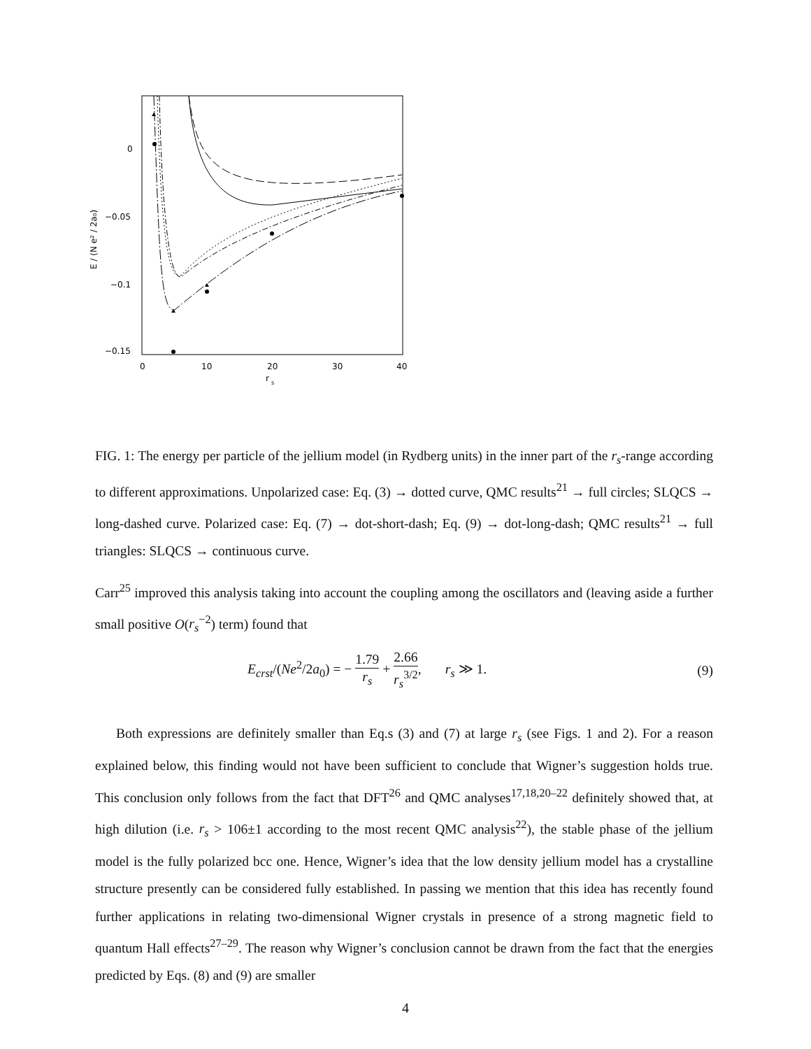0
−0.05
−0.1
−0.15
0
10
20
30
40
r
s
E / (N e² / 2a₀)
FIG. 1: The energy per particle of the jellium model (in Rydberg units) in the inner part of the r<sub>s</sub>-range according to different approximations. Unpolarized case: Eq. (3) → dotted curve, QMC results<sup>21</sup> → full circles; SLQCS → long-dashed curve. Polarized case: Eq. (7) → dot-short-dash; Eq. (9) → dot-long-dash; QMC results<sup>21</sup> → full triangles: SLQCS → continuous curve.
Carr<sup>25</sup> improved this analysis taking into account the coupling among the oscillators and (leaving aside a further small positive O(r<sub>s</sub><sup>−2</sup>) term) found that
E<sub>crst</sub>/(Ne<sup>2</sup>/2a<sub>0</sub>) = − 1.79 r<sub>s</sub> + 2.66 r<sub>s</sub><sup>3/2</sup>, r<sub>s</sub> ≫ 1. (9)
Both expressions are definitely smaller than Eq.s (3) and (7) at large r<sub>s</sub> (see Figs. 1 and 2). For a reason explained below, this finding would not have been sufficient to conclude that Wigner’s suggestion holds true. This conclusion only follows from the fact that DFT<sup>26</sup> and QMC analyses<sup>17,18,20–22</sup> definitely showed that, at high dilution (i.e. r<sub>s</sub> > 106±1 according to the most recent QMC analysis<sup>22</sup>), the stable phase of the jellium model is the fully polarized bcc one. Hence, Wigner’s idea that the low density jellium model has a crystalline structure presently can be considered fully established. In passing we mention that this idea has recently found further applications in relating two-dimensional Wigner crystals in presence of a strong magnetic field to quantum Hall effects<sup>27–29</sup>. The reason why Wigner’s conclusion cannot be drawn from the fact that the energies predicted by Eqs. (8) and (9) are smaller
4